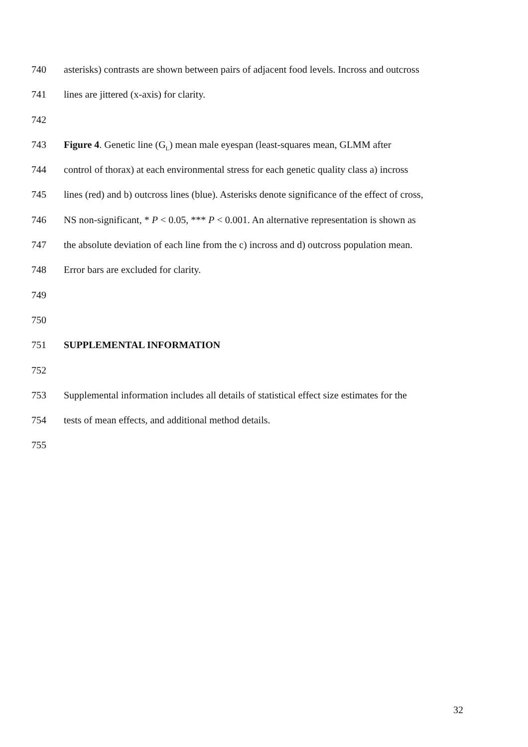740 asterisks) contrasts are shown between pairs of adjacent food levels. Incross and outcross
741 lines are jittered (x-axis) for clarity.
742
743 Figure 4. Genetic line (G<sub>L</sub>) mean male eyespan (least-squares mean, GLMM after
744 control of thorax) at each environmental stress for each genetic quality class a) incross
745 lines (red) and b) outcross lines (blue). Asterisks denote significance of the effect of cross,
746 NS non-significant, * P < 0.05, *** P < 0.001. An alternative representation is shown as
747 the absolute deviation of each line from the c) incross and d) outcross population mean.
748 Error bars are excluded for clarity.
749
750
751 SUPPLEMENTAL INFORMATION
752
753 Supplemental information includes all details of statistical effect size estimates for the
754 tests of mean effects, and additional method details.
755
32